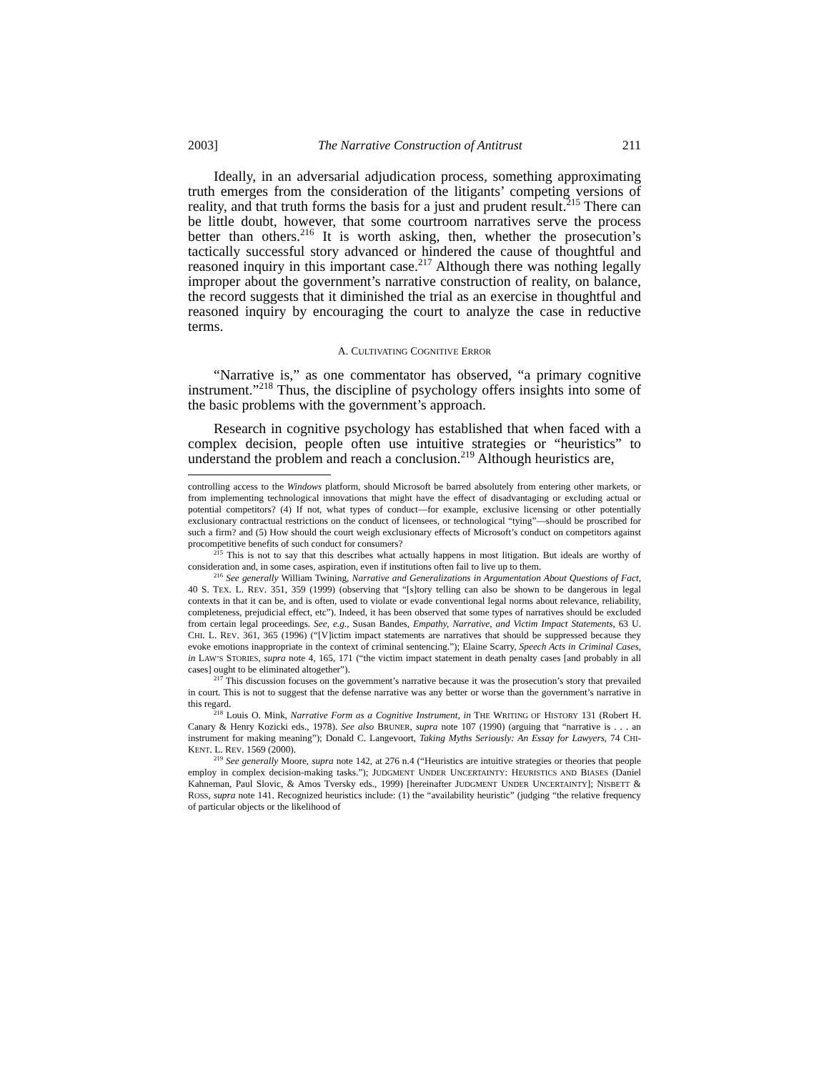2003] The Narrative Construction of Antitrust 211
Ideally, in an adversarial adjudication process, something approximating truth emerges from the consideration of the litigants’ competing versions of reality, and that truth forms the basis for a just and prudent result.<sup>215</sup> There can be little doubt, however, that some courtroom narratives serve the process better than others.<sup>216</sup> It is worth asking, then, whether the prosecution’s tactically successful story advanced or hindered the cause of thoughtful and reasoned inquiry in this important case.<sup>217</sup> Although there was nothing legally improper about the government’s narrative construction of reality, on balance, the record suggests that it diminished the trial as an exercise in thoughtful and reasoned inquiry by encouraging the court to analyze the case in reductive terms.
A. CULTIVATING COGNITIVE ERROR
“Narrative is,” as one commentator has observed, “a primary cognitive instrument.”<sup>218</sup> Thus, the discipline of psychology offers insights into some of the basic problems with the government’s approach.
Research in cognitive psychology has established that when faced with a complex decision, people often use intuitive strategies or “heuristics” to understand the problem and reach a conclusion.<sup>219</sup> Although heuristics are,
controlling access to the Windows platform, should Microsoft be barred absolutely from entering other markets, or from implementing technological innovations that might have the effect of disadvantaging or excluding actual or potential competitors? (4) If not, what types of conduct—for example, exclusive licensing or other potentially exclusionary contractual restrictions on the conduct of licensees, or technological “tying”—should be proscribed for such a firm? and (5) How should the court weigh exclusionary effects of Microsoft’s conduct on competitors against procompetitive benefits of such conduct for consumers?
<sup>215</sup> This is not to say that this describes what actually happens in most litigation. But ideals are worthy of consideration and, in some cases, aspiration, even if institutions often fail to live up to them.
<sup>216</sup> See generally William Twining, Narrative and Generalizations in Argumentation About Questions of Fact, 40 S. TEX. L. REV. 351, 359 (1999) (observing that “[s]tory telling can also be shown to be dangerous in legal contexts in that it can be, and is often, used to violate or evade conventional legal norms about relevance, reliability, completeness, prejudicial effect, etc”). Indeed, it has been observed that some types of narratives should be excluded from certain legal proceedings. See, e.g., Susan Bandes, Empathy, Narrative, and Victim Impact Statements, 63 U. CHI. L. REV. 361, 365 (1996) (“[V]ictim impact statements are narratives that should be suppressed because they evoke emotions inappropriate in the context of criminal sentencing.”); Elaine Scarry, Speech Acts in Criminal Cases, in LAW’S STORIES, supra note 4, 165, 171 (“the victim impact statement in death penalty cases [and probably in all cases] ought to be eliminated altogether”).
<sup>217</sup> This discussion focuses on the government’s narrative because it was the prosecution’s story that prevailed in court. This is not to suggest that the defense narrative was any better or worse than the government’s narrative in this regard.
<sup>218</sup> Louis O. Mink, Narrative Form as a Cognitive Instrument, in THE WRITING OF HISTORY 131 (Robert H. Canary & Henry Kozicki eds., 1978). See also BRUNER, supra note 107 (1990) (arguing that “narrative is . . . an instrument for making meaning”); Donald C. Langevoort, Taking Myths Seriously: An Essay for Lawyers, 74 CHI-KENT. L. REV. 1569 (2000).
<sup>219</sup> See generally Moore, supra note 142, at 276 n.4 (“Heuristics are intuitive strategies or theories that people employ in complex decision-making tasks.”); JUDGMENT UNDER UNCERTAINTY: HEURISTICS AND BIASES (Daniel Kahneman, Paul Slovic, & Amos Tversky eds., 1999) [hereinafter JUDGMENT UNDER UNCERTAINTY]; NISBETT & ROSS, supra note 141. Recognized heuristics include: (1) the “availability heuristic” (judging “the relative frequency of particular objects or the likelihood of